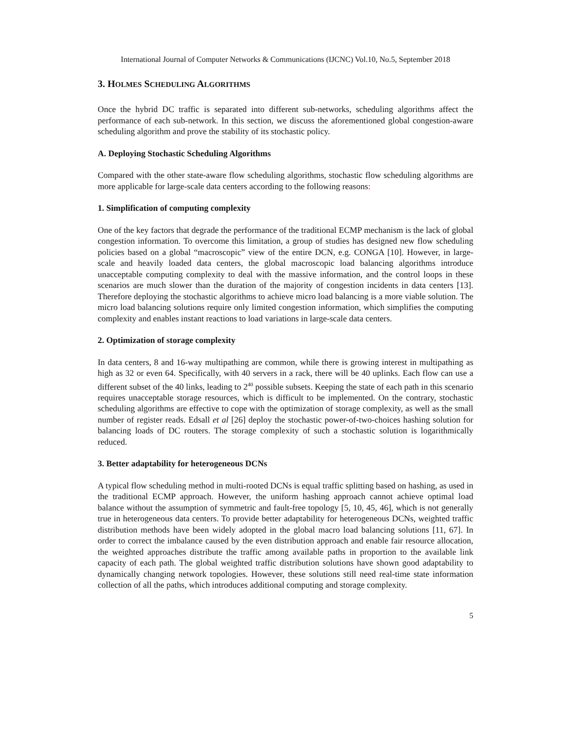International Journal of Computer Networks & Communications (IJCNC) Vol.10, No.5, September 2018
3. HOLMES SCHEDULING ALGORITHMS
Once the hybrid DC traffic is separated into different sub-networks, scheduling algorithms affect the performance of each sub-network. In this section, we discuss the aforementioned global congestion-aware scheduling algorithm and prove the stability of its stochastic policy.
A. Deploying Stochastic Scheduling Algorithms
Compared with the other state-aware flow scheduling algorithms, stochastic flow scheduling algorithms are more applicable for large-scale data centers according to the following reasons:
1. Simplification of computing complexity
One of the key factors that degrade the performance of the traditional ECMP mechanism is the lack of global congestion information. To overcome this limitation, a group of studies has designed new flow scheduling policies based on a global “macroscopic” view of the entire DCN, e.g. CONGA [10]. However, in large-scale and heavily loaded data centers, the global macroscopic load balancing algorithms introduce unacceptable computing complexity to deal with the massive information, and the control loops in these scenarios are much slower than the duration of the majority of congestion incidents in data centers [13]. Therefore deploying the stochastic algorithms to achieve micro load balancing is a more viable solution. The micro load balancing solutions require only limited congestion information, which simplifies the computing complexity and enables instant reactions to load variations in large-scale data centers.
2. Optimization of storage complexity
In data centers, 8 and 16-way multipathing are common, while there is growing interest in multipathing as high as 32 or even 64. Specifically, with 40 servers in a rack, there will be 40 uplinks. Each flow can use a different subset of the 40 links, leading to 2<sup>40</sup> possible subsets. Keeping the state of each path in this scenario requires unacceptable storage resources, which is difficult to be implemented. On the contrary, stochastic scheduling algorithms are effective to cope with the optimization of storage complexity, as well as the small number of register reads. Edsall et al [26] deploy the stochastic power-of-two-choices hashing solution for balancing loads of DC routers. The storage complexity of such a stochastic solution is logarithmically reduced.
3. Better adaptability for heterogeneous DCNs
A typical flow scheduling method in multi-rooted DCNs is equal traffic splitting based on hashing, as used in the traditional ECMP approach. However, the uniform hashing approach cannot achieve optimal load balance without the assumption of symmetric and fault-free topology [5, 10, 45, 46], which is not generally true in heterogeneous data centers. To provide better adaptability for heterogeneous DCNs, weighted traffic distribution methods have been widely adopted in the global macro load balancing solutions [11, 67]. In order to correct the imbalance caused by the even distribution approach and enable fair resource allocation, the weighted approaches distribute the traffic among available paths in proportion to the available link capacity of each path. The global weighted traffic distribution solutions have shown good adaptability to dynamically changing network topologies. However, these solutions still need real-time state information collection of all the paths, which introduces additional computing and storage complexity.
5